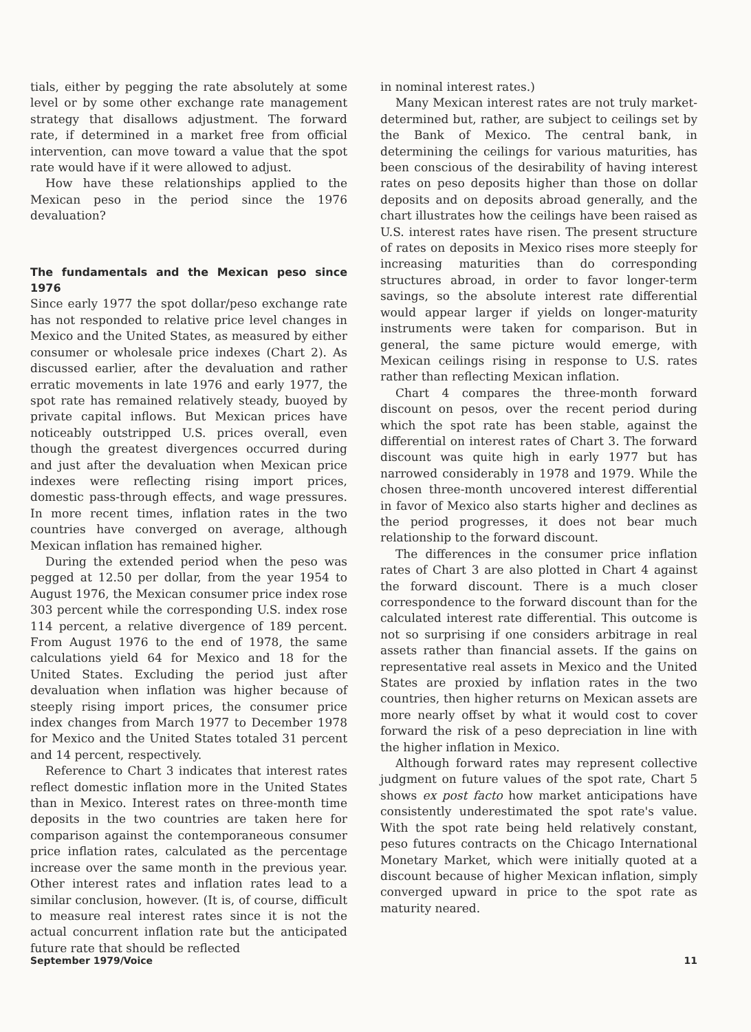tials, either by pegging the rate absolutely at some level or by some other exchange rate management strategy that disallows adjustment. The forward rate, if determined in a market free from official intervention, can move toward a value that the spot rate would have if it were allowed to adjust.
How have these relationships applied to the Mexican peso in the period since the 1976 devaluation?
The fundamentals and the Mexican peso since 1976
Since early 1977 the spot dollar/peso exchange rate has not responded to relative price level changes in Mexico and the United States, as measured by either consumer or wholesale price indexes (Chart 2). As discussed earlier, after the devaluation and rather erratic movements in late 1976 and early 1977, the spot rate has remained relatively steady, buoyed by private capital inflows. But Mexican prices have noticeably outstripped U.S. prices overall, even though the greatest divergences occurred during and just after the devaluation when Mexican price indexes were reflecting rising import prices, domestic pass-through effects, and wage pressures. In more recent times, inflation rates in the two countries have converged on average, although Mexican inflation has remained higher.
During the extended period when the peso was pegged at 12.50 per dollar, from the year 1954 to August 1976, the Mexican consumer price index rose 303 percent while the corresponding U.S. index rose 114 percent, a relative divergence of 189 percent. From August 1976 to the end of 1978, the same calculations yield 64 for Mexico and 18 for the United States. Excluding the period just after devaluation when inflation was higher because of steeply rising import prices, the consumer price index changes from March 1977 to December 1978 for Mexico and the United States totaled 31 percent and 14 percent, respectively.
Reference to Chart 3 indicates that interest rates reflect domestic inflation more in the United States than in Mexico. Interest rates on three-month time deposits in the two countries are taken here for comparison against the contemporaneous consumer price inflation rates, calculated as the percentage increase over the same month in the previous year. Other interest rates and inflation rates lead to a similar conclusion, however. (It is, of course, difficult to measure real interest rates since it is not the actual concurrent inflation rate but the anticipated future rate that should be reflected
in nominal interest rates.)
Many Mexican interest rates are not truly market-determined but, rather, are subject to ceilings set by the Bank of Mexico. The central bank, in determining the ceilings for various maturities, has been conscious of the desirability of having interest rates on peso deposits higher than those on dollar deposits and on deposits abroad generally, and the chart illustrates how the ceilings have been raised as U.S. interest rates have risen. The present structure of rates on deposits in Mexico rises more steeply for increasing maturities than do corresponding structures abroad, in order to favor longer-term savings, so the absolute interest rate differential would appear larger if yields on longer-maturity instruments were taken for comparison. But in general, the same picture would emerge, with Mexican ceilings rising in response to U.S. rates rather than reflecting Mexican inflation.
Chart 4 compares the three-month forward discount on pesos, over the recent period during which the spot rate has been stable, against the differential on interest rates of Chart 3. The forward discount was quite high in early 1977 but has narrowed considerably in 1978 and 1979. While the chosen three-month uncovered interest differential in favor of Mexico also starts higher and declines as the period progresses, it does not bear much relationship to the forward discount.
The differences in the consumer price inflation rates of Chart 3 are also plotted in Chart 4 against the forward discount. There is a much closer correspondence to the forward discount than for the calculated interest rate differential. This outcome is not so surprising if one considers arbitrage in real assets rather than financial assets. If the gains on representative real assets in Mexico and the United States are proxied by inflation rates in the two countries, then higher returns on Mexican assets are more nearly offset by what it would cost to cover forward the risk of a peso depreciation in line with the higher inflation in Mexico.
Although forward rates may represent collective judgment on future values of the spot rate, Chart 5 shows ex post facto how market anticipations have consistently underestimated the spot rate's value. With the spot rate being held relatively constant, peso futures contracts on the Chicago International Monetary Market, which were initially quoted at a discount because of higher Mexican inflation, simply converged upward in price to the spot rate as maturity neared.
September 1979/Voice 11